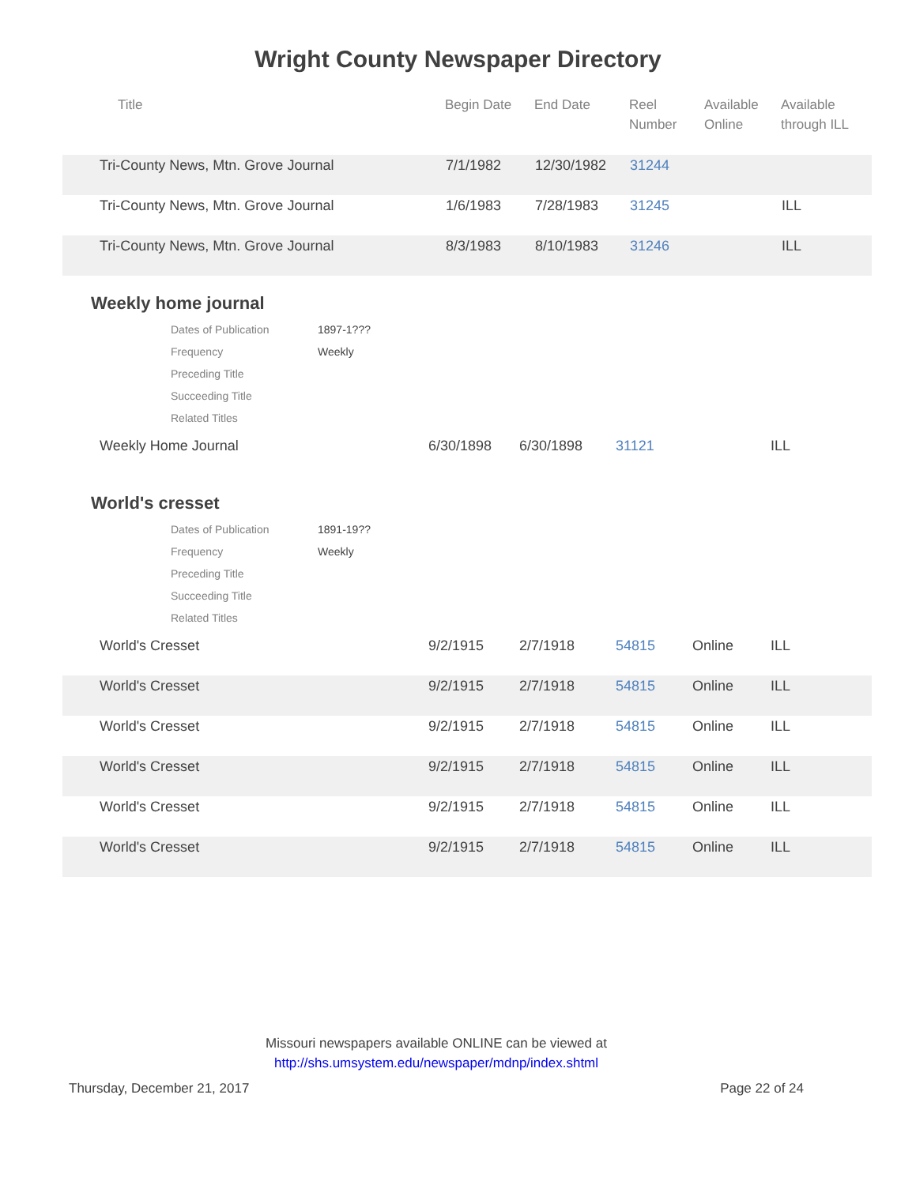Wright County Newspaper Directory
| Title | Begin Date | End Date | Reel Number | Available Online | Available through ILL |
| --- | --- | --- | --- | --- | --- |
| Tri-County News, Mtn. Grove Journal | 7/1/1982 | 12/30/1982 | 31244 | | |
| Tri-County News, Mtn. Grove Journal | 1/6/1983 | 7/28/1983 | 31245 | | ILL |
| Tri-County News, Mtn. Grove Journal | 8/3/1983 | 8/10/1983 | 31246 | | ILL |
Weekly home journal
| Dates of Publication | 1897-1??? |
| Frequency | Weekly |
| Preceding Title | |
| Succeeding Title | |
| Related Titles | |
| Weekly Home Journal | 6/30/1898 | 6/30/1898 | 31121 | | ILL |
World's cresset
| Dates of Publication | 1891-19?? |
| Frequency | Weekly |
| Preceding Title | |
| Succeeding Title | |
| Related Titles | |
| World's Cresset | 9/2/1915 | 2/7/1918 | 54815 | Online | ILL |
| World's Cresset | 9/2/1915 | 2/7/1918 | 54815 | Online | ILL |
| World's Cresset | 9/2/1915 | 2/7/1918 | 54815 | Online | ILL |
| World's Cresset | 9/2/1915 | 2/7/1918 | 54815 | Online | ILL |
| World's Cresset | 9/2/1915 | 2/7/1918 | 54815 | Online | ILL |
| World's Cresset | 9/2/1915 | 2/7/1918 | 54815 | Online | ILL |
Missouri newspapers available ONLINE can be viewed at
http://shs.umsystem.edu/newspaper/mdnp/index.shtml
Thursday, December 21, 2017 Page 22 of 24